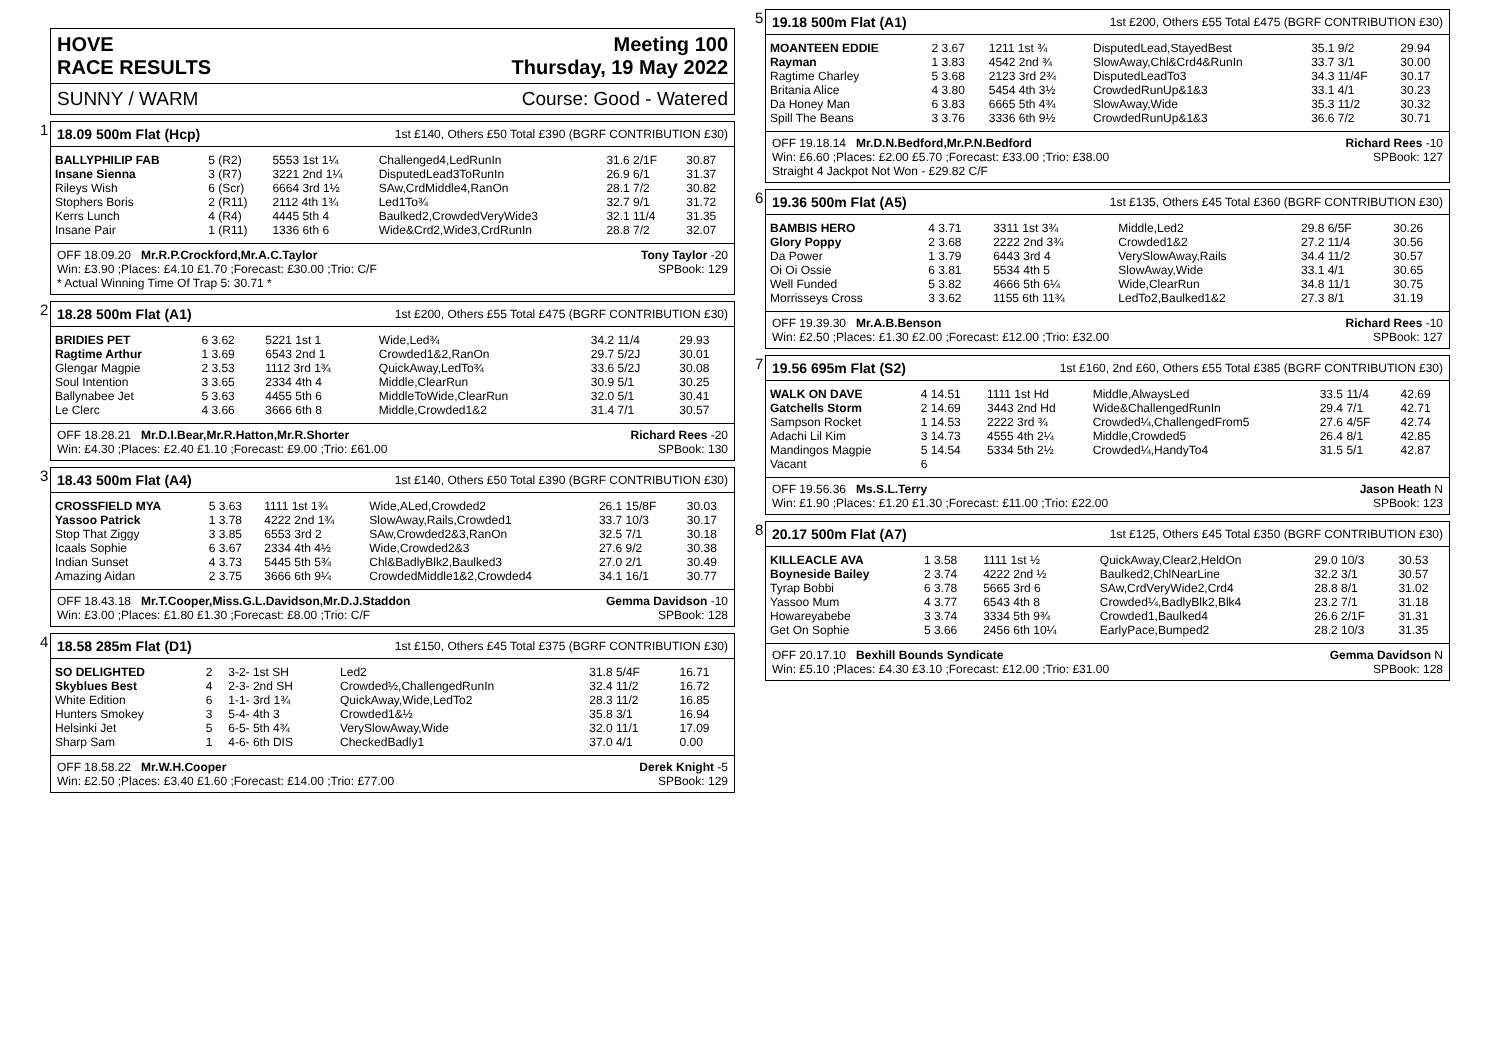HOVE
RACE RESULTS Meeting 100
Thursday, 19 May 2022
SUNNY / WARM Course: Good - Watered
1
18.09 500m Flat (Hcp) 1st £140, Others £50 Total £390 (BGRF CONTRIBUTION £30)
| BALLYPHILIP FAB | 5 (R2) | 5553 1st 1¼ | Challenged4,LedRunIn | 31.6 2/1F | 30.87 |
| Insane Sienna | 3 (R7) | 3221 2nd 1¼ | DisputedLead3ToRunIn | 26.9 6/1 | 31.37 |
| Rileys Wish | 6 (Scr) | 6664 3rd 1½ | SAw,CrdMiddle4,RanOn | 28.1 7/2 | 30.82 |
| Stophers Boris | 2 (R11) | 2112 4th 1¾ | Led1To¾ | 32.7 9/1 | 31.72 |
| Kerrs Lunch | 4 (R4) | 4445 5th 4 | Baulked2,CrowdedVeryWide3 | 32.1 11/4 | 31.35 |
| Insane Pair | 1 (R11) | 1336 6th 6 | Wide&Crd2,Wide3,CrdRunIn | 28.8 7/2 | 32.07 |
OFF 18.09.20 Mr.R.P.Crockford,Mr.A.C.Taylor Tony Taylor -20
Win: £3.90 ;Places: £4.10 £1.70 ;Forecast: £30.00 ;Trio: C/F SPBook: 129
* Actual Winning Time Of Trap 5: 30.71 *
2
18.28 500m Flat (A1) 1st £200, Others £55 Total £475 (BGRF CONTRIBUTION £30)
| BRIDIES PET | 6 3.62 | 5221 1st 1 | Wide,Led¾ | 34.2 11/4 | 29.93 |
| Ragtime Arthur | 1 3.69 | 6543 2nd 1 | Crowded1&2,RanOn | 29.7 5/2J | 30.01 |
| Glengar Magpie | 2 3.53 | 1112 3rd 1¾ | QuickAway,LedTo¾ | 33.6 5/2J | 30.08 |
| Soul Intention | 3 3.65 | 2334 4th 4 | Middle,ClearRun | 30.9 5/1 | 30.25 |
| Ballynabee Jet | 5 3.63 | 4455 5th 6 | MiddleToWide,ClearRun | 32.0 5/1 | 30.41 |
| Le Clerc | 4 3.66 | 3666 6th 8 | Middle,Crowded1&2 | 31.4 7/1 | 30.57 |
OFF 18.28.21 Mr.D.I.Bear,Mr.R.Hatton,Mr.R.Shorter Richard Rees -20
Win: £4.30 ;Places: £2.40 £1.10 ;Forecast: £9.00 ;Trio: £61.00 SPBook: 130
3
18.43 500m Flat (A4) 1st £140, Others £50 Total £390 (BGRF CONTRIBUTION £30)
| CROSSFIELD MYA | 5 3.63 | 1111 1st 1¾ | Wide,ALed,Crowded2 | 26.1 15/8F | 30.03 |
| Yassoo Patrick | 1 3.78 | 4222 2nd 1¾ | SlowAway,Rails,Crowded1 | 33.7 10/3 | 30.17 |
| Stop That Ziggy | 3 3.85 | 6553 3rd 2 | SAw,Crowded2&3,RanOn | 32.5 7/1 | 30.18 |
| Icaals Sophie | 6 3.67 | 2334 4th 4½ | Wide,Crowded2&3 | 27.6 9/2 | 30.38 |
| Indian Sunset | 4 3.73 | 5445 5th 5¾ | Chl&BadlyBlk2,Baulked3 | 27.0 2/1 | 30.49 |
| Amazing Aidan | 2 3.75 | 3666 6th 9¼ | CrowdedMiddle1&2,Crowded4 | 34.1 16/1 | 30.77 |
OFF 18.43.18 Mr.T.Cooper,Miss.G.L.Davidson,Mr.D.J.Staddon Gemma Davidson -10
Win: £3.00 ;Places: £1.80 £1.30 ;Forecast: £8.00 ;Trio: C/F SPBook: 128
4
18.58 285m Flat (D1) 1st £150, Others £45 Total £375 (BGRF CONTRIBUTION £30)
| SO DELIGHTED | 2 | 3-2- 1st SH | Led2 | 31.8 5/4F | 16.71 |
| Skyblues Best | 4 | 2-3- 2nd SH | Crowded½,ChallengedRunIn | 32.4 11/2 | 16.72 |
| White Edition | 6 | 1-1- 3rd 1¾ | QuickAway,Wide,LedTo2 | 28.3 11/2 | 16.85 |
| Hunters Smokey | 3 | 5-4- 4th 3 | Crowded1&½ | 35.8 3/1 | 16.94 |
| Helsinki Jet | 5 | 6-5- 5th 4¾ | VerySlowAway,Wide | 32.0 11/1 | 17.09 |
| Sharp Sam | 1 | 4-6- 6th DIS | CheckedBadly1 | 37.0 4/1 | 0.00 |
OFF 18.58.22 Mr.W.H.Cooper Derek Knight -5
Win: £2.50 ;Places: £3.40 £1.60 ;Forecast: £14.00 ;Trio: £77.00 SPBook: 129
5
19.18 500m Flat (A1) 1st £200, Others £55 Total £475 (BGRF CONTRIBUTION £30)
| MOANTEEN EDDIE | 2 3.67 | 1211 1st ¾ | DisputedLead,StayedBest | 35.1 9/2 | 29.94 |
| Rayman | 1 3.83 | 4542 2nd ¾ | SlowAway,Chl&Crd4&RunIn | 33.7 3/1 | 30.00 |
| Ragtime Charley | 5 3.68 | 2123 3rd 2¾ | DisputedLeadTo3 | 34.3 11/4F | 30.17 |
| Britania Alice | 4 3.80 | 5454 4th 3½ | CrowdedRunUp&1&3 | 33.1 4/1 | 30.23 |
| Da Honey Man | 6 3.83 | 6665 5th 4¾ | SlowAway,Wide | 35.3 11/2 | 30.32 |
| Spill The Beans | 3 3.76 | 3336 6th 9½ | CrowdedRunUp&1&3 | 36.6 7/2 | 30.71 |
OFF 19.18.14 Mr.D.N.Bedford,Mr.P.N.Bedford Richard Rees -10
Win: £6.60 ;Places: £2.00 £5.70 ;Forecast: £33.00 ;Trio: £38.00 SPBook: 127
Straight 4 Jackpot Not Won - £29.82 C/F
6
19.36 500m Flat (A5) 1st £135, Others £45 Total £360 (BGRF CONTRIBUTION £30)
| BAMBIS HERO | 4 3.71 | 3311 1st 3¾ | Middle,Led2 | 29.8 6/5F | 30.26 |
| Glory Poppy | 2 3.68 | 2222 2nd 3¾ | Crowded1&2 | 27.2 11/4 | 30.56 |
| Da Power | 1 3.79 | 6443 3rd 4 | VerySlowAway,Rails | 34.4 11/2 | 30.57 |
| Oi Oi Ossie | 6 3.81 | 5534 4th 5 | SlowAway,Wide | 33.1 4/1 | 30.65 |
| Well Funded | 5 3.82 | 4666 5th 6¼ | Wide,ClearRun | 34.8 11/1 | 30.75 |
| Morrisseys Cross | 3 3.62 | 1155 6th 11¾ | LedTo2,Baulked1&2 | 27.3 8/1 | 31.19 |
OFF 19.39.30 Mr.A.B.Benson Richard Rees -10
Win: £2.50 ;Places: £1.30 £2.00 ;Forecast: £12.00 ;Trio: £32.00 SPBook: 127
7
19.56 695m Flat (S2) 1st £160, 2nd £60, Others £55 Total £385 (BGRF CONTRIBUTION £30)
| WALK ON DAVE | 4 14.51 | 1111 1st Hd | Middle,AlwaysLed | 33.5 11/4 | 42.69 |
| Gatchells Storm | 2 14.69 | 3443 2nd Hd | Wide&ChallengedRunIn | 29.4 7/1 | 42.71 |
| Sampson Rocket | 1 14.53 | 2222 3rd ¾ | Crowded¼,ChallengedFrom5 | 27.6 4/5F | 42.74 |
| Adachi Lil Kim | 3 14.73 | 4555 4th 2¼ | Middle,Crowded5 | 26.4 8/1 | 42.85 |
| Mandingos Magpie | 5 14.54 | 5334 5th 2½ | Crowded¼,HandyTo4 | 31.5 5/1 | 42.87 |
| Vacant | 6 | | | | |
OFF 19.56.36 Ms.S.L.Terry Jason Heath N
Win: £1.90 ;Places: £1.20 £1.30 ;Forecast: £11.00 ;Trio: £22.00 SPBook: 123
8
20.17 500m Flat (A7) 1st £125, Others £45 Total £350 (BGRF CONTRIBUTION £30)
| KILLEACLE AVA | 1 3.58 | 1111 1st ½ | QuickAway,Clear2,HeldOn | 29.0 10/3 | 30.53 |
| Boyneside Bailey | 2 3.74 | 4222 2nd ½ | Baulked2,ChlNearLine | 32.2 3/1 | 30.57 |
| Tyrap Bobbi | 6 3.78 | 5665 3rd 6 | SAw,CrdVeryWide2,Crd4 | 28.8 8/1 | 31.02 |
| Yassoo Mum | 4 3.77 | 6543 4th 8 | Crowded¼,BadlyBlk2,Blk4 | 23.2 7/1 | 31.18 |
| Howareyabebe | 3 3.74 | 3334 5th 9¾ | Crowded1,Baulked4 | 26.6 2/1F | 31.31 |
| Get On Sophie | 5 3.66 | 2456 6th 10¼ | EarlyPace,Bumped2 | 28.2 10/3 | 31.35 |
OFF 20.17.10 Bexhill Bounds Syndicate Gemma Davidson N
Win: £5.10 ;Places: £4.30 £3.10 ;Forecast: £12.00 ;Trio: £31.00 SPBook: 128